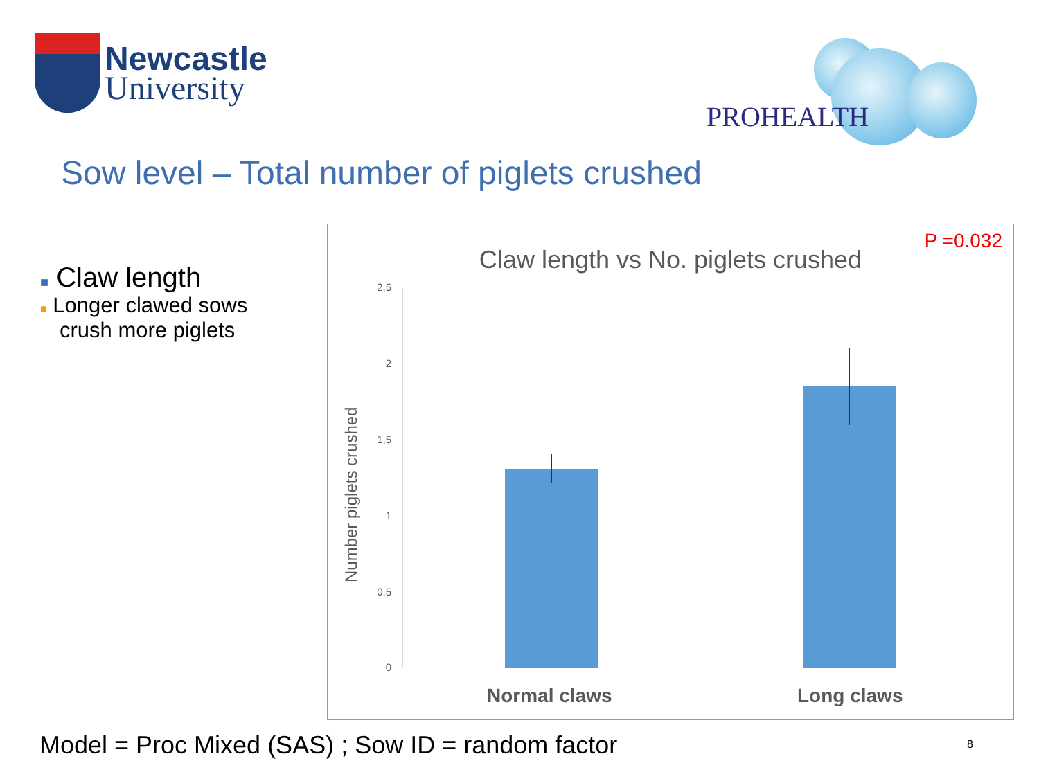Newcastle
University
PROHEALTH
Sow level – Total number of piglets crushed
■ Claw length
■ Longer clawed sows
crush more piglets
P =0.032
Claw length vs No. piglets crushed
Number piglets crushed
2,5
2
1,5
1
0,5
0
Normal claws Long claws
Model = Proc Mixed (SAS) ; Sow ID = random factor
8